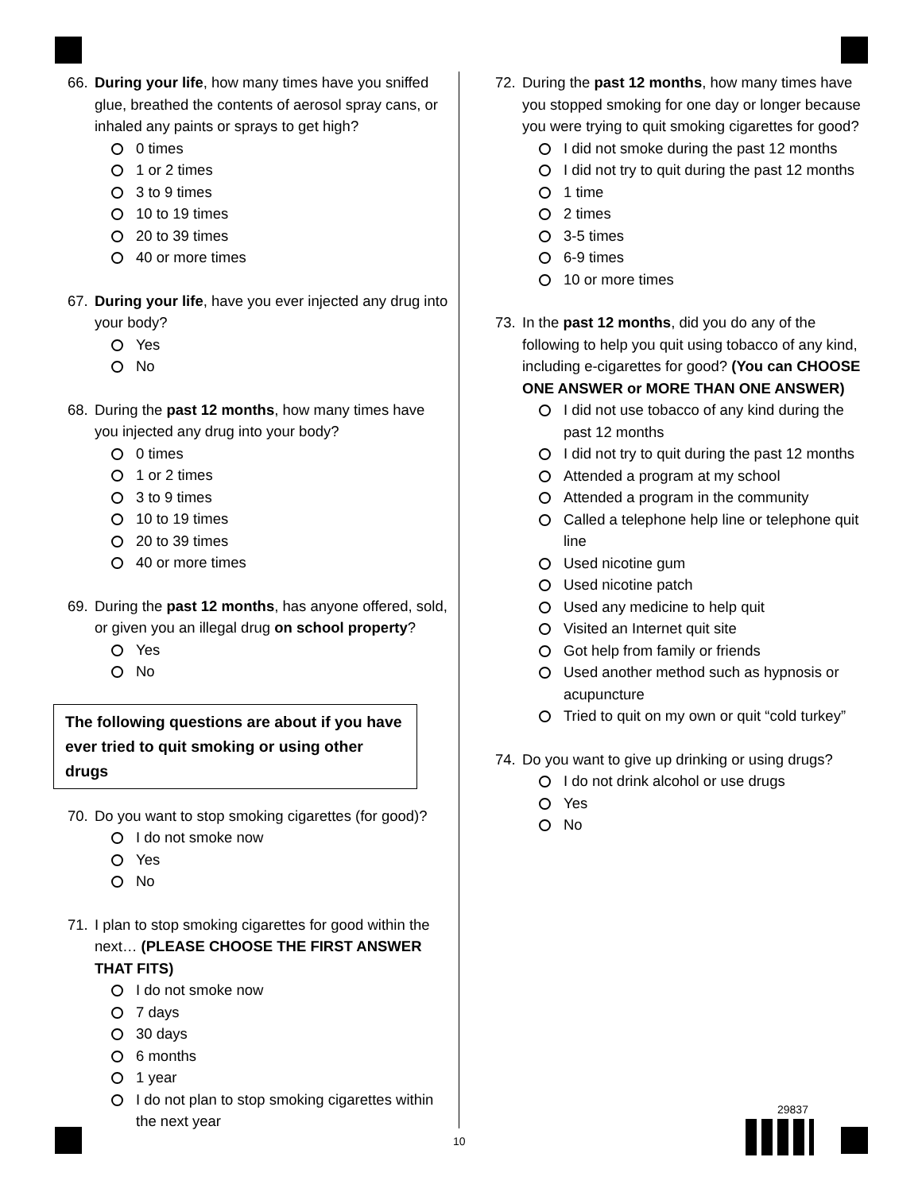66. During your life, how many times have you sniffed glue, breathed the contents of aerosol spray cans, or inhaled any paints or sprays to get high?
0 times
1 or 2 times
3 to 9 times
10 to 19 times
20 to 39 times
40 or more times
67. During your life, have you ever injected any drug into your body?
Yes
No
68. During the past 12 months, how many times have you injected any drug into your body?
0 times
1 or 2 times
3 to 9 times
10 to 19 times
20 to 39 times
40 or more times
69. During the past 12 months, has anyone offered, sold, or given you an illegal drug on school property?
Yes
No
The following questions are about if you have ever tried to quit smoking or using other drugs
70. Do you want to stop smoking cigarettes (for good)?
I do not smoke now
Yes
No
71. I plan to stop smoking cigarettes for good within the next… (PLEASE CHOOSE THE FIRST ANSWER THAT FITS)
I do not smoke now
7 days
30 days
6 months
1 year
I do not plan to stop smoking cigarettes within the next year
72. During the past 12 months, how many times have you stopped smoking for one day or longer because you were trying to quit smoking cigarettes for good?
I did not smoke during the past 12 months
I did not try to quit during the past 12 months
1 time
2 times
3-5 times
6-9 times
10 or more times
73. In the past 12 months, did you do any of the following to help you quit using tobacco of any kind, including e-cigarettes for good? (You can CHOOSE ONE ANSWER or MORE THAN ONE ANSWER)
I did not use tobacco of any kind during the past 12 months
I did not try to quit during the past 12 months
Attended a program at my school
Attended a program in the community
Called a telephone help line or telephone quit line
Used nicotine gum
Used nicotine patch
Used any medicine to help quit
Visited an Internet quit site
Got help from family or friends
Used another method such as hypnosis or acupuncture
Tried to quit on my own or quit “cold turkey”
74. Do you want to give up drinking or using drugs?
I do not drink alcohol or use drugs
Yes
No
10
29837